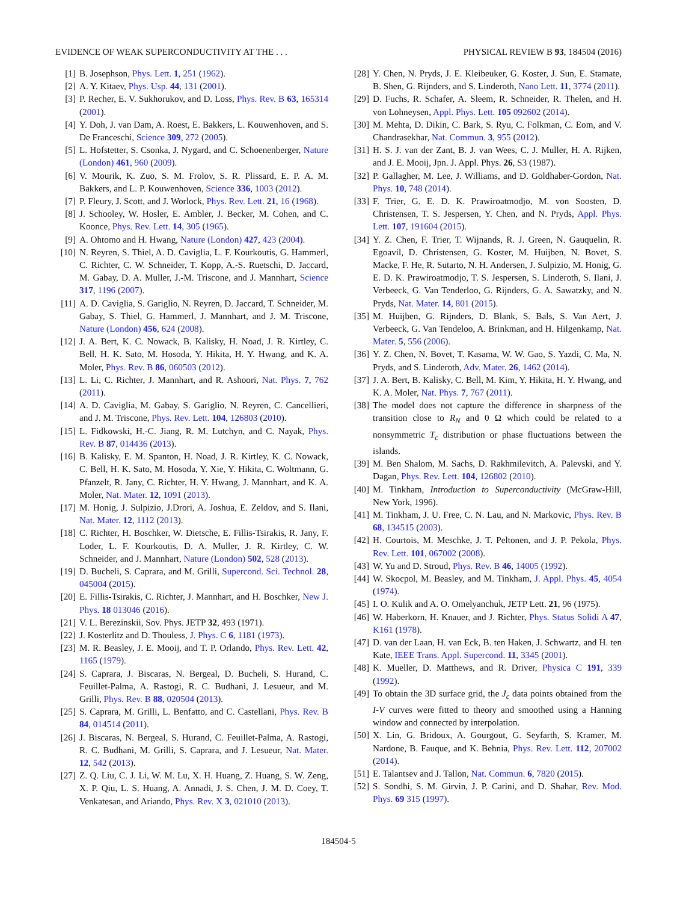EVIDENCE OF WEAK SUPERCONDUCTIVITY AT THE . . . PHYSICAL REVIEW B 93, 184504 (2016)
[1] B. Josephson, Phys. Lett. 1, 251 (1962).
[2] A. Y. Kitaev, Phys. Usp. 44, 131 (2001).
[3] P. Recher, E. V. Sukhorukov, and D. Loss, Phys. Rev. B 63, 165314 (2001).
[4] Y. Doh, J. van Dam, A. Roest, E. Bakkers, L. Kouwenhoven, and S. De Franceschi, Science 309, 272 (2005).
[5] L. Hofstetter, S. Csonka, J. Nygard, and C. Schoenenberger, Nature (London) 461, 960 (2009).
[6] V. Mourik, K. Zuo, S. M. Frolov, S. R. Plissard, E. P. A. M. Bakkers, and L. P. Kouwenhoven, Science 336, 1003 (2012).
[7] P. Fleury, J. Scott, and J. Worlock, Phys. Rev. Lett. 21, 16 (1968).
[8] J. Schooley, W. Hosler, E. Ambler, J. Becker, M. Cohen, and C. Koonce, Phys. Rev. Lett. 14, 305 (1965).
[9] A. Ohtomo and H. Hwang, Nature (London) 427, 423 (2004).
[10] N. Reyren, S. Thiel, A. D. Caviglia, L. F. Kourkoutis, G. Hammerl, C. Richter, C. W. Schneider, T. Kopp, A.-S. Ruetschi, D. Jaccard, M. Gabay, D. A. Muller, J.-M. Triscone, and J. Mannhart, Science 317, 1196 (2007).
[11] A. D. Caviglia, S. Gariglio, N. Reyren, D. Jaccard, T. Schneider, M. Gabay, S. Thiel, G. Hammerl, J. Mannhart, and J. M. Triscone, Nature (London) 456, 624 (2008).
[12] J. A. Bert, K. C. Nowack, B. Kalisky, H. Noad, J. R. Kirtley, C. Bell, H. K. Sato, M. Hosoda, Y. Hikita, H. Y. Hwang, and K. A. Moler, Phys. Rev. B 86, 060503 (2012).
[13] L. Li, C. Richter, J. Mannhart, and R. Ashoori, Nat. Phys. 7, 762 (2011).
[14] A. D. Caviglia, M. Gabay, S. Gariglio, N. Reyren, C. Cancellieri, and J. M. Triscone, Phys. Rev. Lett. 104, 126803 (2010).
[15] L. Fidkowski, H.-C. Jiang, R. M. Lutchyn, and C. Nayak, Phys. Rev. B 87, 014436 (2013).
[16] B. Kalisky, E. M. Spanton, H. Noad, J. R. Kirtley, K. C. Nowack, C. Bell, H. K. Sato, M. Hosoda, Y. Xie, Y. Hikita, C. Woltmann, G. Pfanzelt, R. Jany, C. Richter, H. Y. Hwang, J. Mannhart, and K. A. Moler, Nat. Mater. 12, 1091 (2013).
[17] M. Honig, J. Sulpizio, J.Drori, A. Joshua, E. Zeldov, and S. Ilani, Nat. Mater. 12, 1112 (2013).
[18] C. Richter, H. Boschker, W. Dietsche, E. Fillis-Tsirakis, R. Jany, F. Loder, L. F. Kourkoutis, D. A. Muller, J. R. Kirtley, C. W. Schneider, and J. Mannhart, Nature (London) 502, 528 (2013).
[19] D. Bucheli, S. Caprara, and M. Grilli, Supercond. Sci. Technol. 28, 045004 (2015).
[20] E. Fillis-Tsirakis, C. Richter, J. Mannhart, and H. Boschker, New J. Phys. 18 013046 (2016).
[21] V. L. Berezinskii, Sov. Phys. JETP 32, 493 (1971).
[22] J. Kosterlitz and D. Thouless, J. Phys. C 6, 1181 (1973).
[23] M. R. Beasley, J. E. Mooij, and T. P. Orlando, Phys. Rev. Lett. 42, 1165 (1979).
[24] S. Caprara, J. Biscaras, N. Bergeal, D. Bucheli, S. Hurand, C. Feuillet-Palma, A. Rastogi, R. C. Budhani, J. Lesueur, and M. Grilli, Phys. Rev. B 88, 020504 (2013).
[25] S. Caprara, M. Grilli, L. Benfatto, and C. Castellani, Phys. Rev. B 84, 014514 (2011).
[26] J. Biscaras, N. Bergeal, S. Hurand, C. Feuillet-Palma, A. Rastogi, R. C. Budhani, M. Grilli, S. Caprara, and J. Lesueur, Nat. Mater. 12, 542 (2013).
[27] Z. Q. Liu, C. J. Li, W. M. Lu, X. H. Huang, Z. Huang, S. W. Zeng, X. P. Qiu, L. S. Huang, A. Annadi, J. S. Chen, J. M. D. Coey, T. Venkatesan, and Ariando, Phys. Rev. X 3, 021010 (2013).
[28] Y. Chen, N. Pryds, J. E. Kleibeuker, G. Koster, J. Sun, E. Stamate, B. Shen, G. Rijnders, and S. Linderoth, Nano Lett. 11, 3774 (2011).
[29] D. Fuchs, R. Schafer, A. Sleem, R. Schneider, R. Thelen, and H. von Lohneysen, Appl. Phys. Lett. 105 092602 (2014).
[30] M. Mehta, D. Dikin, C. Bark, S. Ryu, C. Folkman, C. Eom, and V. Chandrasekhar, Nat. Commun. 3, 955 (2012).
[31] H. S. J. van der Zant, B. J. van Wees, C. J. Muller, H. A. Rijken, and J. E. Mooij, Jpn. J. Appl. Phys. 26, S3 (1987).
[32] P. Gallagher, M. Lee, J. Williams, and D. Goldhaber-Gordon, Nat. Phys. 10, 748 (2014).
[33] F. Trier, G. E. D. K. Prawiroatmodjo, M. von Soosten, D. Christensen, T. S. Jespersen, Y. Chen, and N. Pryds, Appl. Phys. Lett. 107, 191604 (2015).
[34] Y. Z. Chen, F. Trier, T. Wijnands, R. J. Green, N. Gauquelin, R. Egoavil, D. Christensen, G. Koster, M. Huijben, N. Bovet, S. Macke, F. He, R. Sutarto, N. H. Andersen, J. Sulpizio, M. Honig, G. E. D. K. Prawiroatmodjo, T. S. Jespersen, S. Linderoth, S. Ilani, J. Verbeeck, G. Van Tenderloo, G. Rijnders, G. A. Sawatzky, and N. Pryds, Nat. Mater. 14, 801 (2015).
[35] M. Huijben, G. Rijnders, D. Blank, S. Bals, S. Van Aert, J. Verbeeck, G. Van Tendeloo, A. Brinkman, and H. Hilgenkamp, Nat. Mater. 5, 556 (2006).
[36] Y. Z. Chen, N. Bovet, T. Kasama, W. W. Gao, S. Yazdi, C. Ma, N. Pryds, and S. Linderoth, Adv. Mater. 26, 1462 (2014).
[37] J. A. Bert, B. Kalisky, C. Bell, M. Kim, Y. Hikita, H. Y. Hwang, and K. A. Moler, Nat. Phys. 7, 767 (2011).
[38] The model does not capture the difference in sharpness of the transition close to R<sub>N</sub> and 0 Ω which could be related to a nonsymmetric T<sub>c</sub> distribution or phase fluctuations between the islands.
[39] M. Ben Shalom, M. Sachs, D. Rakhmilevitch, A. Palevski, and Y. Dagan, Phys. Rev. Lett. 104, 126802 (2010).
[40] M. Tinkham, Introduction to Superconductivity (McGraw-Hill, New York, 1996).
[41] M. Tinkham, J. U. Free, C. N. Lau, and N. Markovic, Phys. Rev. B 68, 134515 (2003).
[42] H. Courtois, M. Meschke, J. T. Peltonen, and J. P. Pekola, Phys. Rev. Lett. 101, 067002 (2008).
[43] W. Yu and D. Stroud, Phys. Rev. B 46, 14005 (1992).
[44] W. Skocpol, M. Beasley, and M. Tinkham, J. Appl. Phys. 45, 4054 (1974).
[45] I. O. Kulik and A. O. Omelyanchuk, JETP Lett. 21, 96 (1975).
[46] W. Haberkorn, H. Knauer, and J. Richter, Phys. Status Solidi A 47, K161 (1978).
[47] D. van der Laan, H. van Eck, B. ten Haken, J. Schwartz, and H. ten Kate, IEEE Trans. Appl. Supercond. 11, 3345 (2001).
[48] K. Mueller, D. Matthews, and R. Driver, Physica C 191, 339 (1992).
[49] To obtain the 3D surface grid, the J<sub>c</sub> data points obtained from the I-V curves were fitted to theory and smoothed using a Hanning window and connected by interpolation.
[50] X. Lin, G. Bridoux, A. Gourgout, G. Seyfarth, S. Kramer, M. Nardone, B. Fauque, and K. Behnia, Phys. Rev. Lett. 112, 207002 (2014).
[51] E. Talantsev and J. Tallon, Nat. Commun. 6, 7820 (2015).
[52] S. Sondhi, S. M. Girvin, J. P. Carini, and D. Shahar, Rev. Mod. Phys. 69 315 (1997).
184504-5